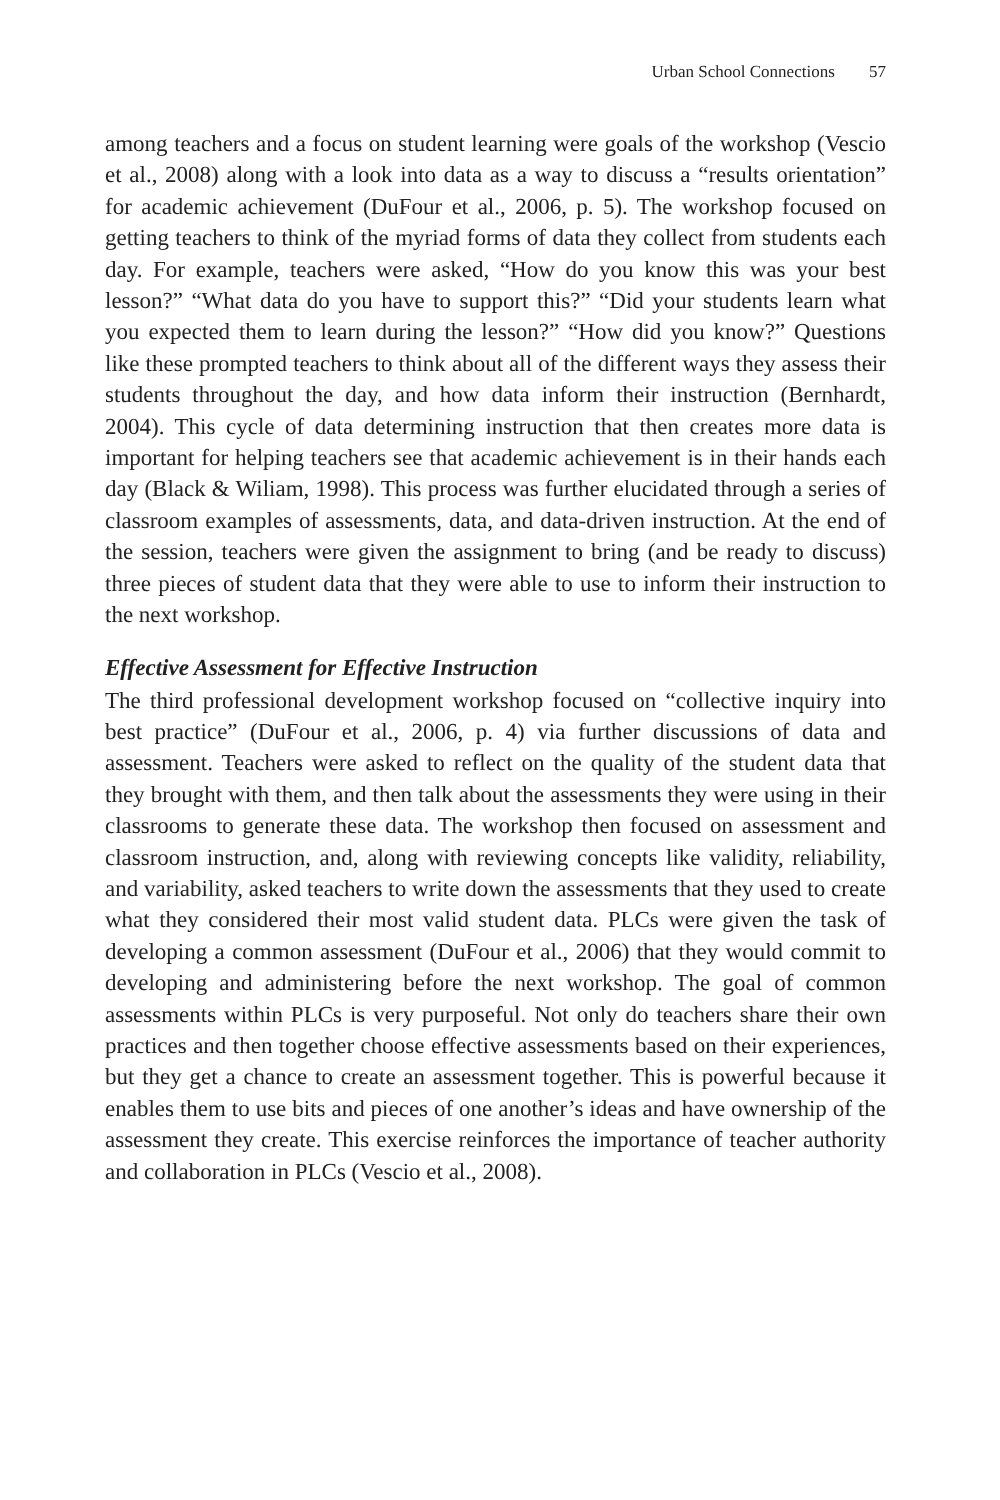Urban School Connections 57
among teachers and a focus on student learning were goals of the workshop (Vescio et al., 2008) along with a look into data as a way to discuss a “results orientation” for academic achievement (DuFour et al., 2006, p. 5). The workshop focused on getting teachers to think of the myriad forms of data they collect from students each day. For example, teachers were asked, “How do you know this was your best lesson?” “What data do you have to support this?” “Did your students learn what you expected them to learn during the lesson?” “How did you know?” Questions like these prompted teachers to think about all of the different ways they assess their students throughout the day, and how data inform their instruction (Bernhardt, 2004). This cycle of data determining instruction that then creates more data is important for helping teachers see that academic achievement is in their hands each day (Black & Wiliam, 1998). This process was further elucidated through a series of classroom examples of assessments, data, and data-driven instruction. At the end of the session, teachers were given the assignment to bring (and be ready to discuss) three pieces of student data that they were able to use to inform their instruction to the next workshop.
Effective Assessment for Effective Instruction
The third professional development workshop focused on “collective inquiry into best practice” (DuFour et al., 2006, p. 4) via further discussions of data and assessment. Teachers were asked to reflect on the quality of the student data that they brought with them, and then talk about the assessments they were using in their classrooms to generate these data. The workshop then focused on assessment and classroom instruction, and, along with reviewing concepts like validity, reliability, and variability, asked teachers to write down the assessments that they used to create what they considered their most valid student data. PLCs were given the task of developing a common assessment (DuFour et al., 2006) that they would commit to developing and administering before the next workshop. The goal of common assessments within PLCs is very purposeful. Not only do teachers share their own practices and then together choose effective assessments based on their experiences, but they get a chance to create an assessment together. This is powerful because it enables them to use bits and pieces of one another’s ideas and have ownership of the assessment they create. This exercise reinforces the importance of teacher authority and collaboration in PLCs (Vescio et al., 2008).